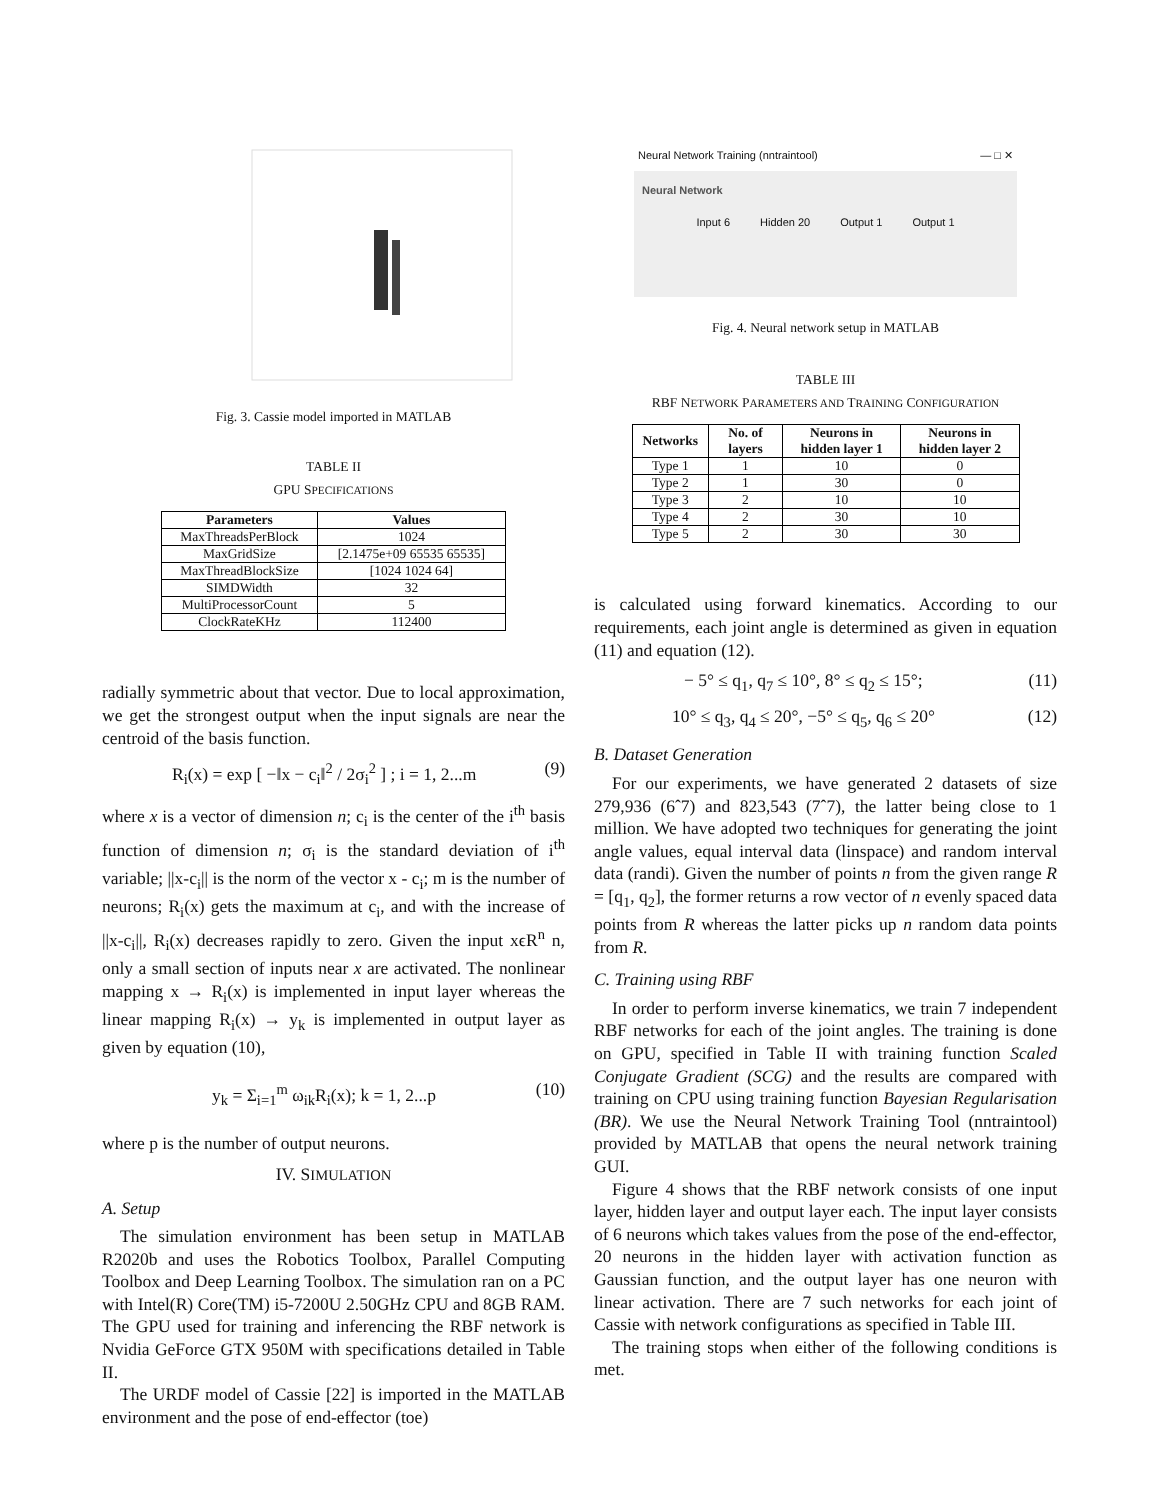Fig. 3. Cassie model imported in MATLAB
TABLE II
GPU SPECIFICATIONS
| Parameters | Values |
| --- | --- |
| MaxThreadsPerBlock | 1024 |
| MaxGridSize | [2.1475e+09 65535 65535] |
| MaxThreadBlockSize | [1024 1024 64] |
| SIMDWidth | 32 |
| MultiProcessorCount | 5 |
| ClockRateKHz | 112400 |
radially symmetric about that vector. Due to local approximation, we get the strongest output when the input signals are near the centroid of the basis function.
R<sub>i</sub>(x) = exp [ −‖x − c<sub>i</sub>‖<sup>2</sup> / 2σ<sub>i</sub><sup>2</sup> ] ; i = 1, 2...m (9)
where x is a vector of dimension n; c<sub>i</sub> is the center of the i<sup>th</sup> basis function of dimension n; σ<sub>i</sub> is the standard deviation of i<sup>th</sup> variable; ||x-c<sub>i</sub>|| is the norm of the vector x - c<sub>i</sub>; m is the number of neurons; R<sub>i</sub>(x) gets the maximum at c<sub>i</sub>, and with the increase of ||x-c<sub>i</sub>||, R<sub>i</sub>(x) decreases rapidly to zero. Given the input xϵR<sup>n</sup> n, only a small section of inputs near x are activated. The nonlinear mapping x → R<sub>i</sub>(x) is implemented in input layer whereas the linear mapping R<sub>i</sub>(x) → y<sub>k</sub> is implemented in output layer as given by equation (10),
y<sub>k</sub> = Σ<sub>i=1</sub><sup>m</sup> ω<sub>ik</sub>R<sub>i</sub>(x); k = 1, 2...p (10)
where p is the number of output neurons.
IV. SIMULATION
A. Setup
The simulation environment has been setup in MATLAB R2020b and uses the Robotics Toolbox, Parallel Computing Toolbox and Deep Learning Toolbox. The simulation ran on a PC with Intel(R) Core(TM) i5-7200U 2.50GHz CPU and 8GB RAM. The GPU used for training and inferencing the RBF network is Nvidia GeForce GTX 950M with specifications detailed in Table II.
The URDF model of Cassie [22] is imported in the MATLAB environment and the pose of end-effector (toe)
Neural Network Training (nntraintool) — □ ✕
Neural Network
Input 6 Hidden 20 Output 1 Output 1
Fig. 4. Neural network setup in MATLAB
TABLE III
RBF NETWORK PARAMETERS AND TRAINING CONFIGURATION
| Networks | No. of layers | Neurons in hidden layer 1 | Neurons in hidden layer 2 |
| --- | --- | --- | --- |
| Type 1 | 1 | 10 | 0 |
| Type 2 | 1 | 30 | 0 |
| Type 3 | 2 | 10 | 10 |
| Type 4 | 2 | 30 | 10 |
| Type 5 | 2 | 30 | 30 |
is calculated using forward kinematics. According to our requirements, each joint angle is determined as given in equation (11) and equation (12).
− 5° ≤ q<sub>1</sub>, q<sub>7</sub> ≤ 10°, 8° ≤ q<sub>2</sub> ≤ 15°; (11)
10° ≤ q<sub>3</sub>, q<sub>4</sub> ≤ 20°, −5° ≤ q<sub>5</sub>, q<sub>6</sub> ≤ 20° (12)
B. Dataset Generation
For our experiments, we have generated 2 datasets of size 279,936 (6ˆ7) and 823,543 (7ˆ7), the latter being close to 1 million. We have adopted two techniques for generating the joint angle values, equal interval data (linspace) and random interval data (randi). Given the number of points n from the given range R = [q<sub>1</sub>, q<sub>2</sub>], the former returns a row vector of n evenly spaced data points from R whereas the latter picks up n random data points from R.
C. Training using RBF
In order to perform inverse kinematics, we train 7 independent RBF networks for each of the joint angles. The training is done on GPU, specified in Table II with training function Scaled Conjugate Gradient (SCG) and the results are compared with training on CPU using training function Bayesian Regularisation (BR). We use the Neural Network Training Tool (nntraintool) provided by MATLAB that opens the neural network training GUI.
Figure 4 shows that the RBF network consists of one input layer, hidden layer and output layer each. The input layer consists of 6 neurons which takes values from the pose of the end-effector, 20 neurons in the hidden layer with activation function as Gaussian function, and the output layer has one neuron with linear activation. There are 7 such networks for each joint of Cassie with network configurations as specified in Table III.
The training stops when either of the following conditions is met.